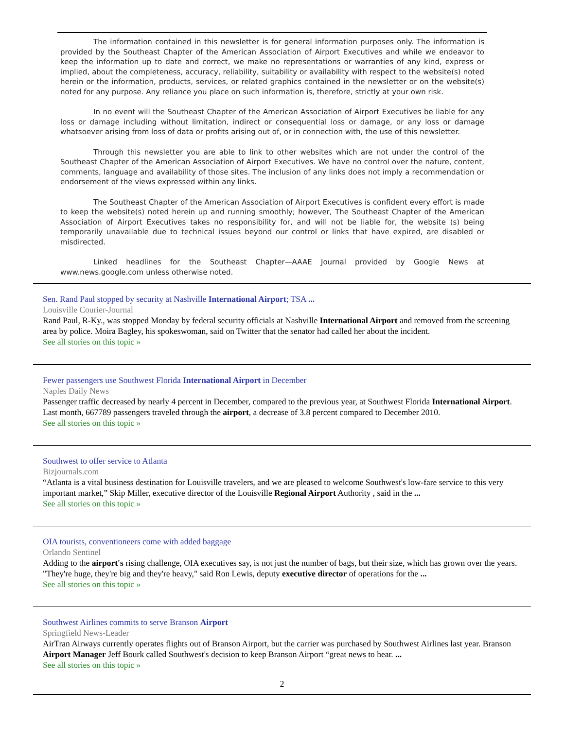The information contained in this newsletter is for general information purposes only. The information is provided by the Southeast Chapter of the American Association of Airport Executives and while we endeavor to keep the information up to date and correct, we make no representations or warranties of any kind, express or implied, about the completeness, accuracy, reliability, suitability or availability with respect to the website(s) noted herein or the information, products, services, or related graphics contained in the newsletter or on the website(s) noted for any purpose. Any reliance you place on such information is, therefore, strictly at your own risk.
In no event will the Southeast Chapter of the American Association of Airport Executives be liable for any loss or damage including without limitation, indirect or consequential loss or damage, or any loss or damage whatsoever arising from loss of data or profits arising out of, or in connection with, the use of this newsletter.
Through this newsletter you are able to link to other websites which are not under the control of the Southeast Chapter of the American Association of Airport Executives. We have no control over the nature, content, comments, language and availability of those sites. The inclusion of any links does not imply a recommendation or endorsement of the views expressed within any links.
The Southeast Chapter of the American Association of Airport Executives is confident every effort is made to keep the website(s) noted herein up and running smoothly; however, The Southeast Chapter of the American Association of Airport Executives takes no responsibility for, and will not be liable for, the website (s) being temporarily unavailable due to technical issues beyond our control or links that have expired, are disabled or misdirected.
Linked headlines for the Southeast Chapter—AAAE Journal provided by Google News at www.news.google.com unless otherwise noted.
Sen. Rand Paul stopped by security at Nashville International Airport; TSA ...
Louisville Courier-Journal
Rand Paul, R-Ky., was stopped Monday by federal security officials at Nashville International Airport and removed from the screening area by police. Moira Bagley, his spokeswoman, said on Twitter that the senator had called her about the incident.
See all stories on this topic »
Fewer passengers use Southwest Florida International Airport in December
Naples Daily News
Passenger traffic decreased by nearly 4 percent in December, compared to the previous year, at Southwest Florida International Airport. Last month, 667789 passengers traveled through the airport, a decrease of 3.8 percent compared to December 2010.
See all stories on this topic »
Southwest to offer service to Atlanta
Bizjournals.com
“Atlanta is a vital business destination for Louisville travelers, and we are pleased to welcome Southwest's low-fare service to this very important market,” Skip Miller, executive director of the Louisville Regional Airport Authority , said in the ...
See all stories on this topic »
OIA tourists, conventioneers come with added baggage
Orlando Sentinel
Adding to the airport's rising challenge, OIA executives say, is not just the number of bags, but their size, which has grown over the years. "They're huge, they're big and they're heavy," said Ron Lewis, deputy executive director of operations for the ...
See all stories on this topic »
Southwest Airlines commits to serve Branson Airport
Springfield News-Leader
AirTran Airways currently operates flights out of Branson Airport, but the carrier was purchased by Southwest Airlines last year. Branson Airport Manager Jeff Bourk called Southwest's decision to keep Branson Airport “great news to hear. ...
See all stories on this topic »
2